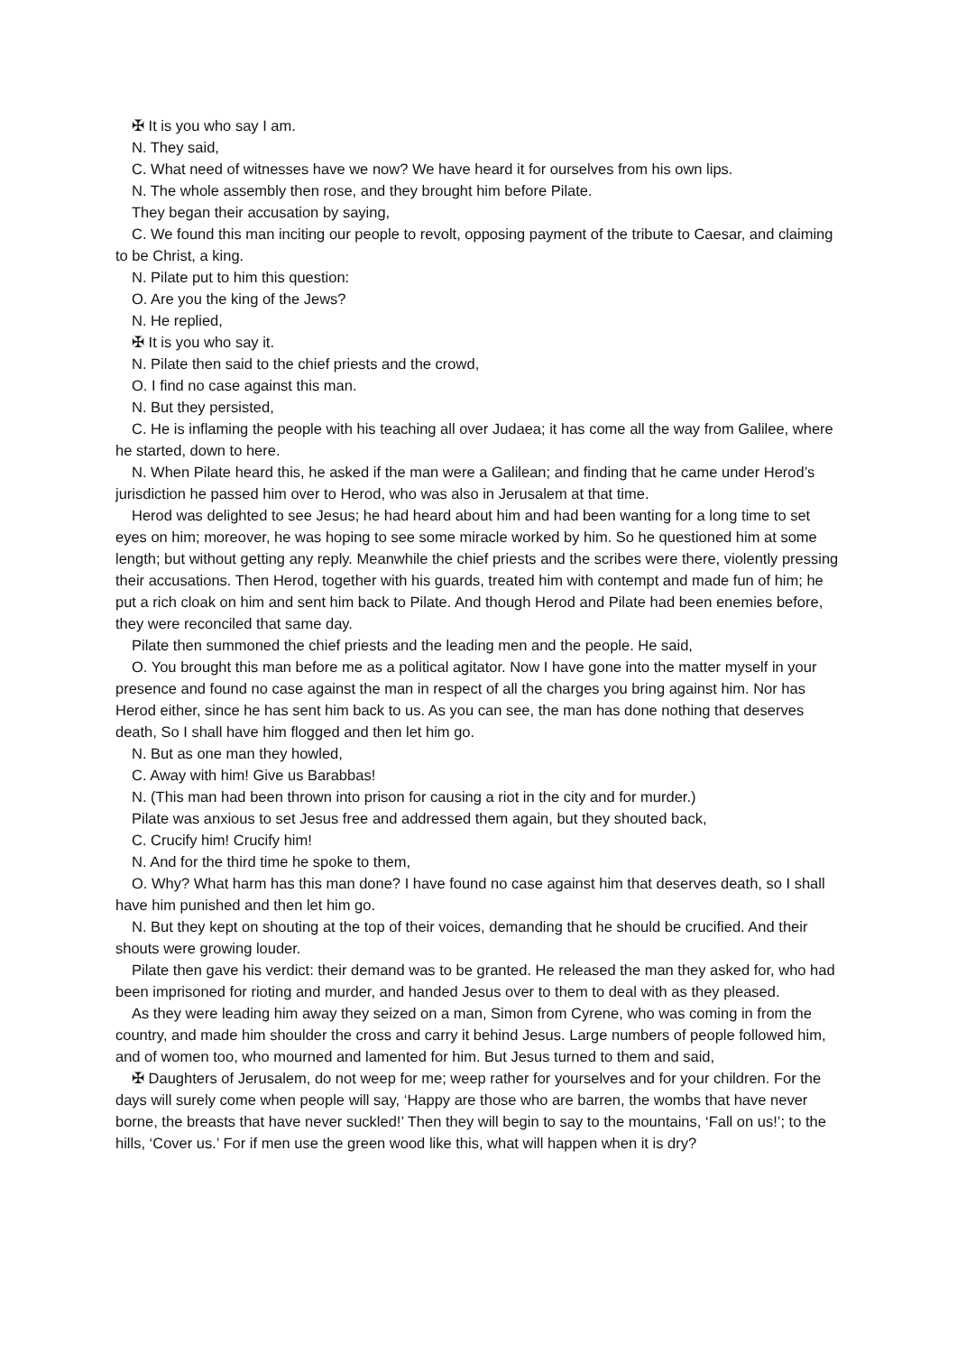✠ It is you who say I am.
N. They said,
C. What need of witnesses have we now? We have heard it for ourselves from his own lips.
N. The whole assembly then rose, and they brought him before Pilate.
They began their accusation by saying,
C. We found this man inciting our people to revolt, opposing payment of the tribute to Caesar, and claiming to be Christ, a king.
N. Pilate put to him this question:
O. Are you the king of the Jews?
N. He replied,
✠ It is you who say it.
N. Pilate then said to the chief priests and the crowd,
O. I find no case against this man.
N. But they persisted,
C. He is inflaming the people with his teaching all over Judaea; it has come all the way from Galilee, where he started, down to here.
N. When Pilate heard this, he asked if the man were a Galilean; and finding that he came under Herod’s jurisdiction he passed him over to Herod, who was also in Jerusalem at that time.
Herod was delighted to see Jesus; he had heard about him and had been wanting for a long time to set eyes on him; moreover, he was hoping to see some miracle worked by him. So he questioned him at some length; but without getting any reply. Meanwhile the chief priests and the scribes were there, violently pressing their accusations. Then Herod, together with his guards, treated him with contempt and made fun of him; he put a rich cloak on him and sent him back to Pilate. And though Herod and Pilate had been enemies before, they were reconciled that same day.
Pilate then summoned the chief priests and the leading men and the people. He said,
O. You brought this man before me as a political agitator. Now I have gone into the matter myself in your presence and found no case against the man in respect of all the charges you bring against him. Nor has Herod either, since he has sent him back to us. As you can see, the man has done nothing that deserves death, So I shall have him flogged and then let him go.
N. But as one man they howled,
C. Away with him! Give us Barabbas!
N. (This man had been thrown into prison for causing a riot in the city and for murder.)
Pilate was anxious to set Jesus free and addressed them again, but they shouted back,
C. Crucify him! Crucify him!
N. And for the third time he spoke to them,
O. Why? What harm has this man done? I have found no case against him that deserves death, so I shall have him punished and then let him go.
N. But they kept on shouting at the top of their voices, demanding that he should be crucified. And their shouts were growing louder.
Pilate then gave his verdict: their demand was to be granted. He released the man they asked for, who had been imprisoned for rioting and murder, and handed Jesus over to them to deal with as they pleased.
As they were leading him away they seized on a man, Simon from Cyrene, who was coming in from the country, and made him shoulder the cross and carry it behind Jesus. Large numbers of people followed him, and of women too, who mourned and lamented for him. But Jesus turned to them and said,
✠ Daughters of Jerusalem, do not weep for me; weep rather for yourselves and for your children. For the days will surely come when people will say, ‘Happy are those who are barren, the wombs that have never borne, the breasts that have never suckled!’ Then they will begin to say to the mountains, ‘Fall on us!’; to the hills, ‘Cover us.’ For if men use the green wood like this, what will happen when it is dry?